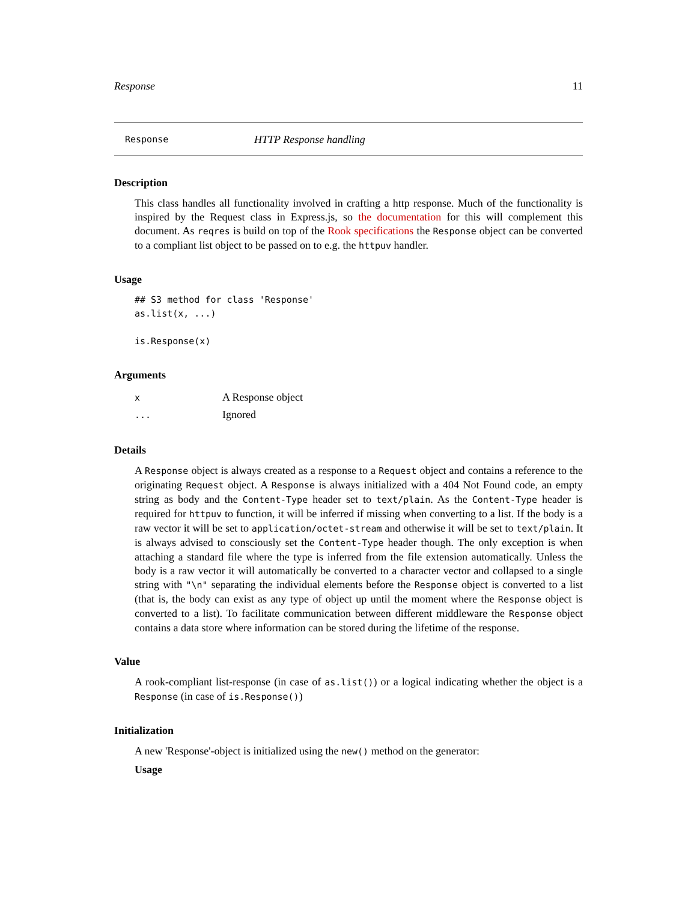Response 11
Response HTTP Response handling
Description
This class handles all functionality involved in crafting a http response. Much of the functionality is inspired by the Request class in Express.js, so the documentation for this will complement this document. As reqres is build on top of the Rook specifications the Response object can be converted to a compliant list object to be passed on to e.g. the httpuv handler.
Usage
## S3 method for class 'Response'
as.list(x, ...)

is.Response(x)
Arguments
| x | A Response object |
| ... | Ignored |
Details
A Response object is always created as a response to a Request object and contains a reference to the originating Request object. A Response is always initialized with a 404 Not Found code, an empty string as body and the Content-Type header set to text/plain. As the Content-Type header is required for httpuv to function, it will be inferred if missing when converting to a list. If the body is a raw vector it will be set to application/octet-stream and otherwise it will be set to text/plain. It is always advised to consciously set the Content-Type header though. The only exception is when attaching a standard file where the type is inferred from the file extension automatically. Unless the body is a raw vector it will automatically be converted to a character vector and collapsed to a single string with "\n" separating the individual elements before the Response object is converted to a list (that is, the body can exist as any type of object up until the moment where the Response object is converted to a list). To facilitate communication between different middleware the Response object contains a data store where information can be stored during the lifetime of the response.
Value
A rook-compliant list-response (in case of as.list()) or a logical indicating whether the object is a Response (in case of is.Response())
Initialization
A new 'Response'-object is initialized using the new() method on the generator:
Usage